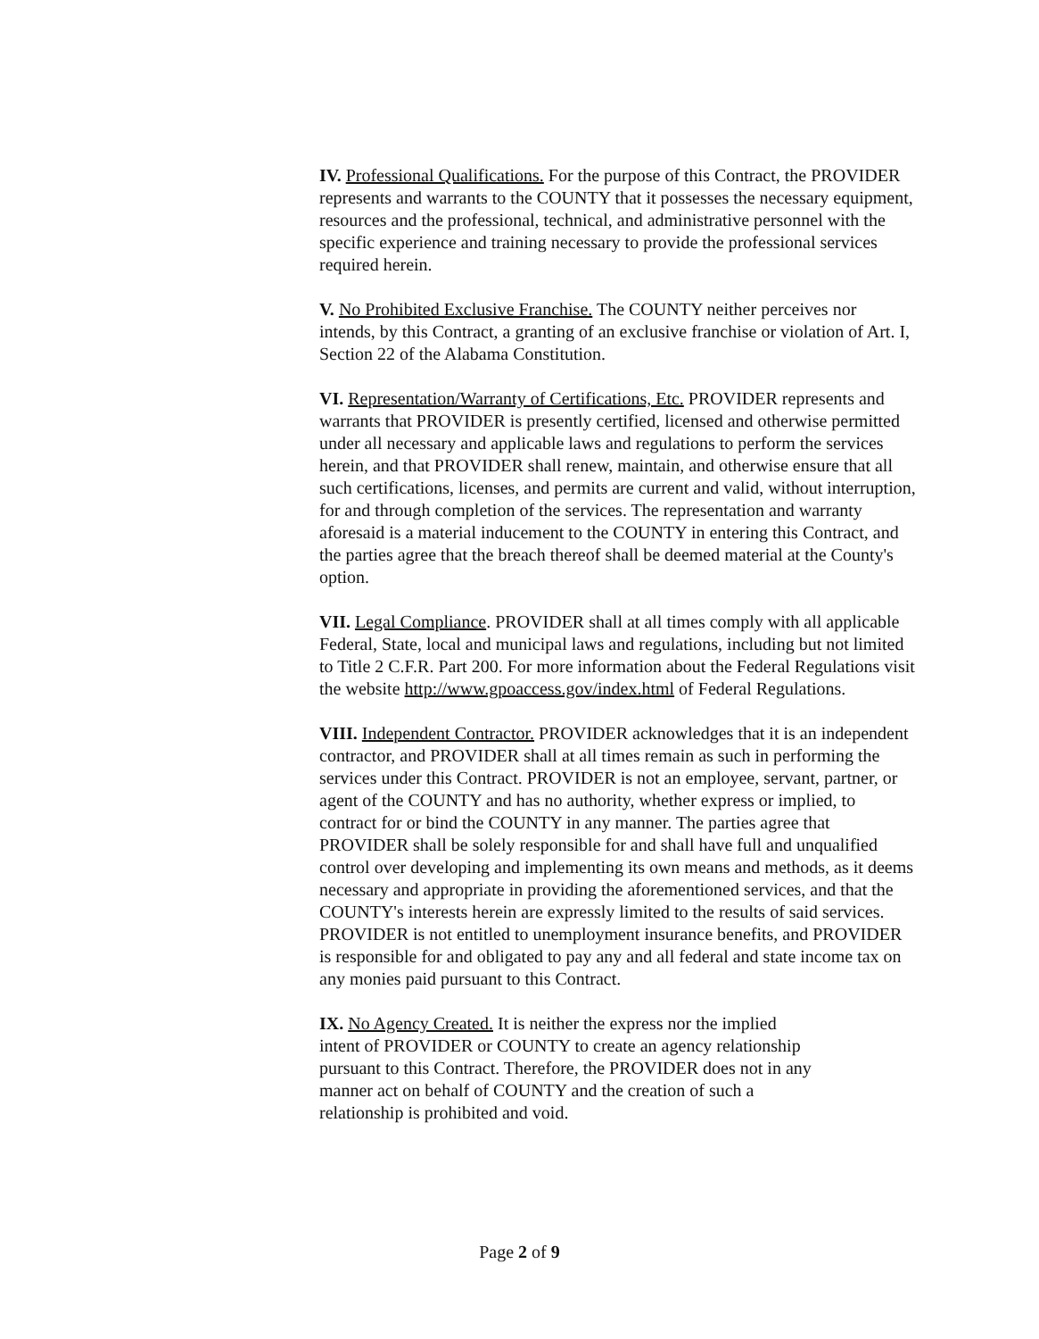IV. Professional Qualifications. For the purpose of this Contract, the PROVIDER represents and warrants to the COUNTY that it possesses the necessary equipment, resources and the professional, technical, and administrative personnel with the specific experience and training necessary to provide the professional services required herein.
V. No Prohibited Exclusive Franchise. The COUNTY neither perceives nor intends, by this Contract, a granting of an exclusive franchise or violation of Art. I, Section 22 of the Alabama Constitution.
VI. Representation/Warranty of Certifications, Etc. PROVIDER represents and warrants that PROVIDER is presently certified, licensed and otherwise permitted under all necessary and applicable laws and regulations to perform the services herein, and that PROVIDER shall renew, maintain, and otherwise ensure that all such certifications, licenses, and permits are current and valid, without interruption, for and through completion of the services. The representation and warranty aforesaid is a material inducement to the COUNTY in entering this Contract, and the parties agree that the breach thereof shall be deemed material at the County's option.
VII. Legal Compliance. PROVIDER shall at all times comply with all applicable Federal, State, local and municipal laws and regulations, including but not limited to Title 2 C.F.R. Part 200. For more information about the Federal Regulations visit the website http://www.gpoaccess.gov/index.html of Federal Regulations.
VIII. Independent Contractor. PROVIDER acknowledges that it is an independent contractor, and PROVIDER shall at all times remain as such in performing the services under this Contract. PROVIDER is not an employee, servant, partner, or agent of the COUNTY and has no authority, whether express or implied, to contract for or bind the COUNTY in any manner. The parties agree that PROVIDER shall be solely responsible for and shall have full and unqualified control over developing and implementing its own means and methods, as it deems necessary and appropriate in providing the aforementioned services, and that the COUNTY's interests herein are expressly limited to the results of said services. PROVIDER is not entitled to unemployment insurance benefits, and PROVIDER is responsible for and obligated to pay any and all federal and state income tax on any monies paid pursuant to this Contract.
IX. No Agency Created. It is neither the express nor the implied intent of PROVIDER or COUNTY to create an agency relationship pursuant to this Contract. Therefore, the PROVIDER does not in any manner act on behalf of COUNTY and the creation of such a relationship is prohibited and void.
Page 2 of 9